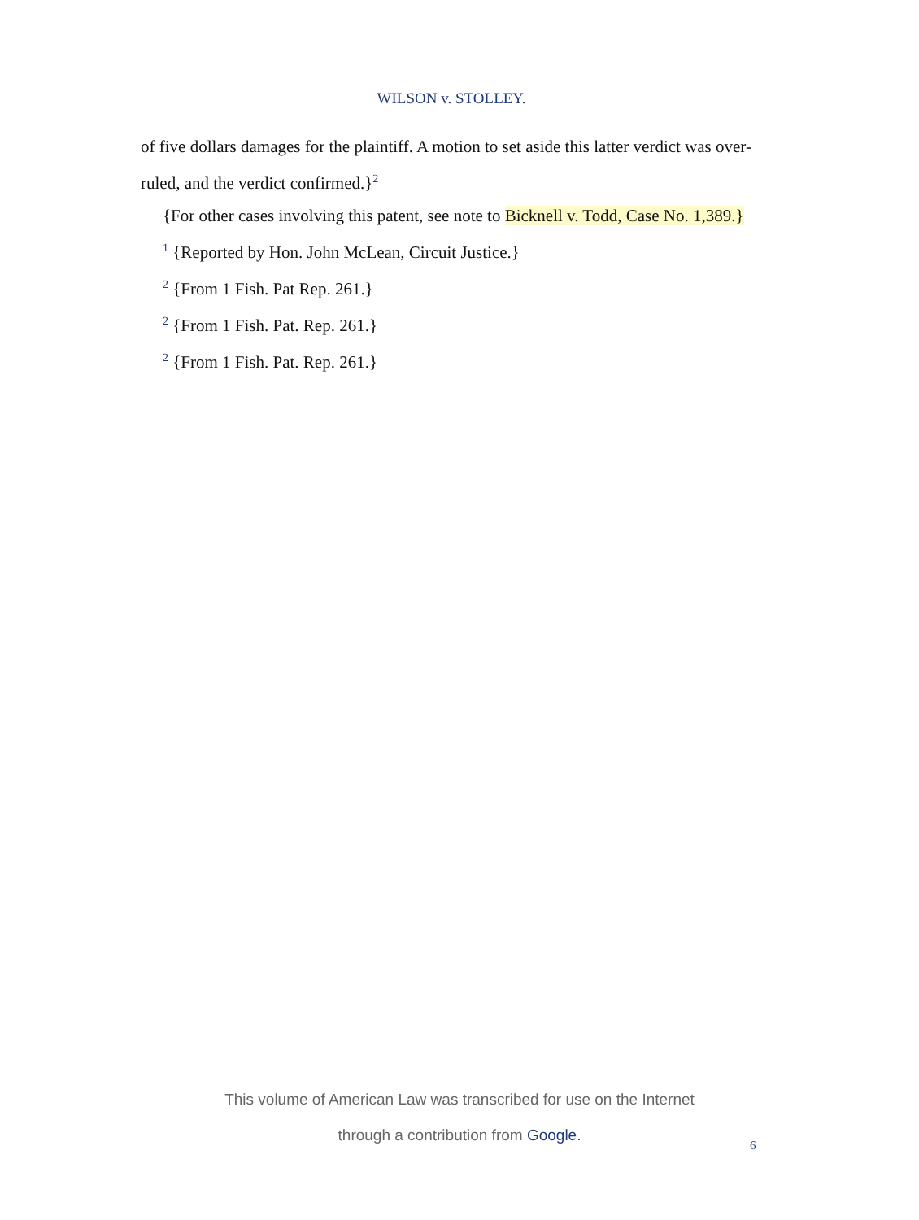WILSON v. STOLLEY.
of five dollars damages for the plaintiff. A motion to set aside this latter verdict was over-ruled, and the verdict confirmed.}<sup>2</sup>
{For other cases involving this patent, see note to Bicknell v. Todd, Case No. 1,389.}
<sup>1</sup> {Reported by Hon. John McLean, Circuit Justice.}
<sup>2</sup> {From 1 Fish. Pat Rep. 261.}
<sup>2</sup> {From 1 Fish. Pat. Rep. 261.}
<sup>2</sup> {From 1 Fish. Pat. Rep. 261.}
This volume of American Law was transcribed for use on the Internet
through a contribution from Google.
6